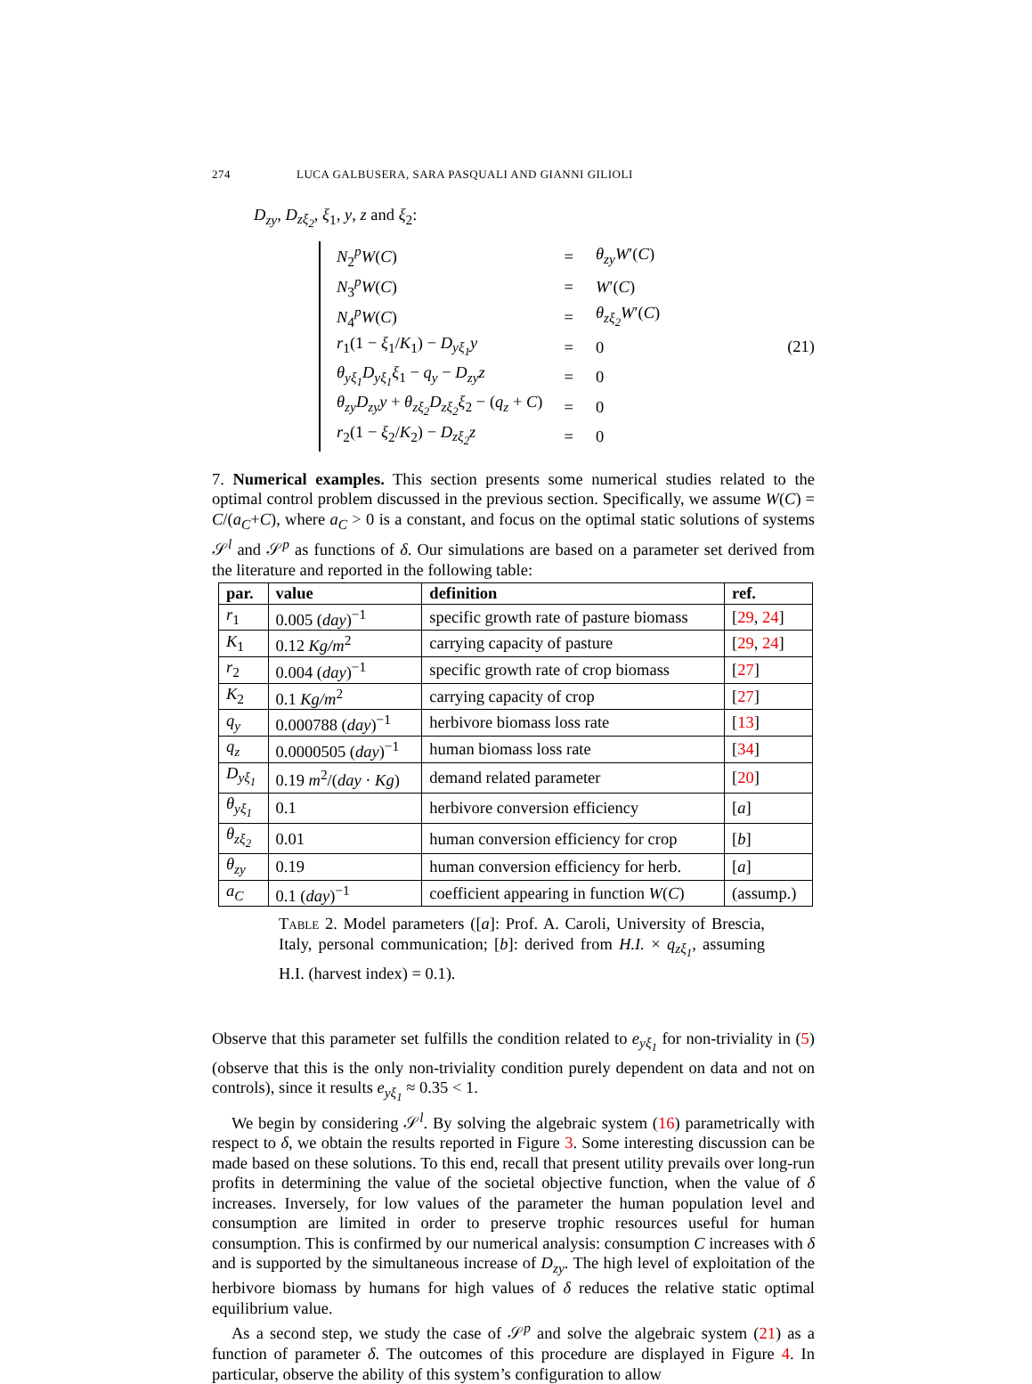274 LUCA GALBUSERA, SARA PASQUALI AND GIANNI GILIOLI
D<sub>zy</sub>, D<sub>zξ<sub>2</sub></sub>, ξ<sub>1</sub>, y, z and ξ<sub>2</sub>:
| N<sub>2</sub><sup>p</sup> W ( C ) | = | θ<sub>zy</sub>W ′( C ) |
| N<sub>3</sub><sup>p</sup> W ( C ) | = | W ′( C ) |
| N<sub>4</sub><sup>p</sup> W ( C ) | = | θ<sub>zξ<sub>2</sub></sub>W ′( C ) |
| r<sub>1</sub>(1 − ξ<sub>1</sub>/ K<sub>1</sub>) − D<sub>yξ<sub>1</sub></sub>y | = | 0 |
| θ<sub>yξ<sub>1</sub></sub>D<sub>yξ<sub>1</sub></sub>ξ<sub>1</sub> − q<sub>y</sub> − D<sub>zy</sub>z | = | 0 |
| θ<sub>zy</sub>D<sub>zy</sub>y + θ<sub>zξ<sub>2</sub></sub>D<sub>zξ<sub>2</sub></sub>ξ<sub>2</sub> − ( q<sub>z</sub> + C ) | = | 0 |
| r<sub>2</sub>(1 − ξ<sub>2</sub>/ K<sub>2</sub>) − D<sub>zξ<sub>2</sub></sub>z | = | 0 |
(21)
7. Numerical examples. This section presents some numerical studies related to the optimal control problem discussed in the previous section. Specifically, we assume W(C) = C/(a<sub>C</sub>+C), where a<sub>C</sub> > 0 is a constant, and focus on the optimal static solutions of systems 𝒮<sup>l</sup> and 𝒮<sup>p</sup> as functions of δ. Our simulations are based on a parameter set derived from the literature and reported in the following table:
| par. | value | definition | ref. |
| --- | --- | --- | --- |
| r<sub>1</sub> | 0.005 ( day )<sup>−1</sup> | specific growth rate of pasture biomass | [ 29 , 24 ] |
| K<sub>1</sub> | 0.12 Kg/m<sup>2</sup> | carrying capacity of pasture | [ 29 , 24 ] |
| r<sub>2</sub> | 0.004 ( day )<sup>−1</sup> | specific growth rate of crop biomass | [ 27 ] |
| K<sub>2</sub> | 0.1 Kg/m<sup>2</sup> | carrying capacity of crop | [ 27 ] |
| q<sub>y</sub> | 0.000788 ( day )<sup>−1</sup> | herbivore biomass loss rate | [ 13 ] |
| q<sub>z</sub> | 0.0000505 ( day )<sup>−1</sup> | human biomass loss rate | [ 34 ] |
| D<sub>yξ<sub>1</sub></sub> | 0.19 m<sup>2</sup>/( day · Kg ) | demand related parameter | [ 20 ] |
| θ<sub>yξ<sub>1</sub></sub> | 0.1 | herbivore conversion efficiency | [ a ] |
| θ<sub>zξ<sub>2</sub></sub> | 0.01 | human conversion efficiency for crop | [ b ] |
| θ<sub>zy</sub> | 0.19 | human conversion efficiency for herb. | [ a ] |
| a<sub>C</sub> | 0.1 ( day )<sup>−1</sup> | coefficient appearing in function W ( C ) | (assump.) |
Table 2. Model parameters ([a]: Prof. A. Caroli, University of Brescia, Italy, personal communication; [b]: derived from H.I. × q<sub>zξ<sub>1</sub></sub>, assuming H.I. (harvest index) = 0.1).
Observe that this parameter set fulfills the condition related to e<sub>yξ<sub>1</sub></sub> for non-triviality in (5) (observe that this is the only non-triviality condition purely dependent on data and not on controls), since it results e<sub>yξ<sub>1</sub></sub> ≈ 0.35 < 1.
We begin by considering 𝒮<sup>l</sup>. By solving the algebraic system (16) parametrically with respect to δ, we obtain the results reported in Figure 3. Some interesting discussion can be made based on these solutions. To this end, recall that present utility prevails over long-run profits in determining the value of the societal objective function, when the value of δ increases. Inversely, for low values of the parameter the human population level and consumption are limited in order to preserve trophic resources useful for human consumption. This is confirmed by our numerical analysis: consumption C increases with δ and is supported by the simultaneous increase of D<sub>zy</sub>. The high level of exploitation of the herbivore biomass by humans for high values of δ reduces the relative static optimal equilibrium value.
As a second step, we study the case of 𝒮<sup>p</sup> and solve the algebraic system (21) as a function of parameter δ. The outcomes of this procedure are displayed in Figure 4. In particular, observe the ability of this system’s configuration to allow